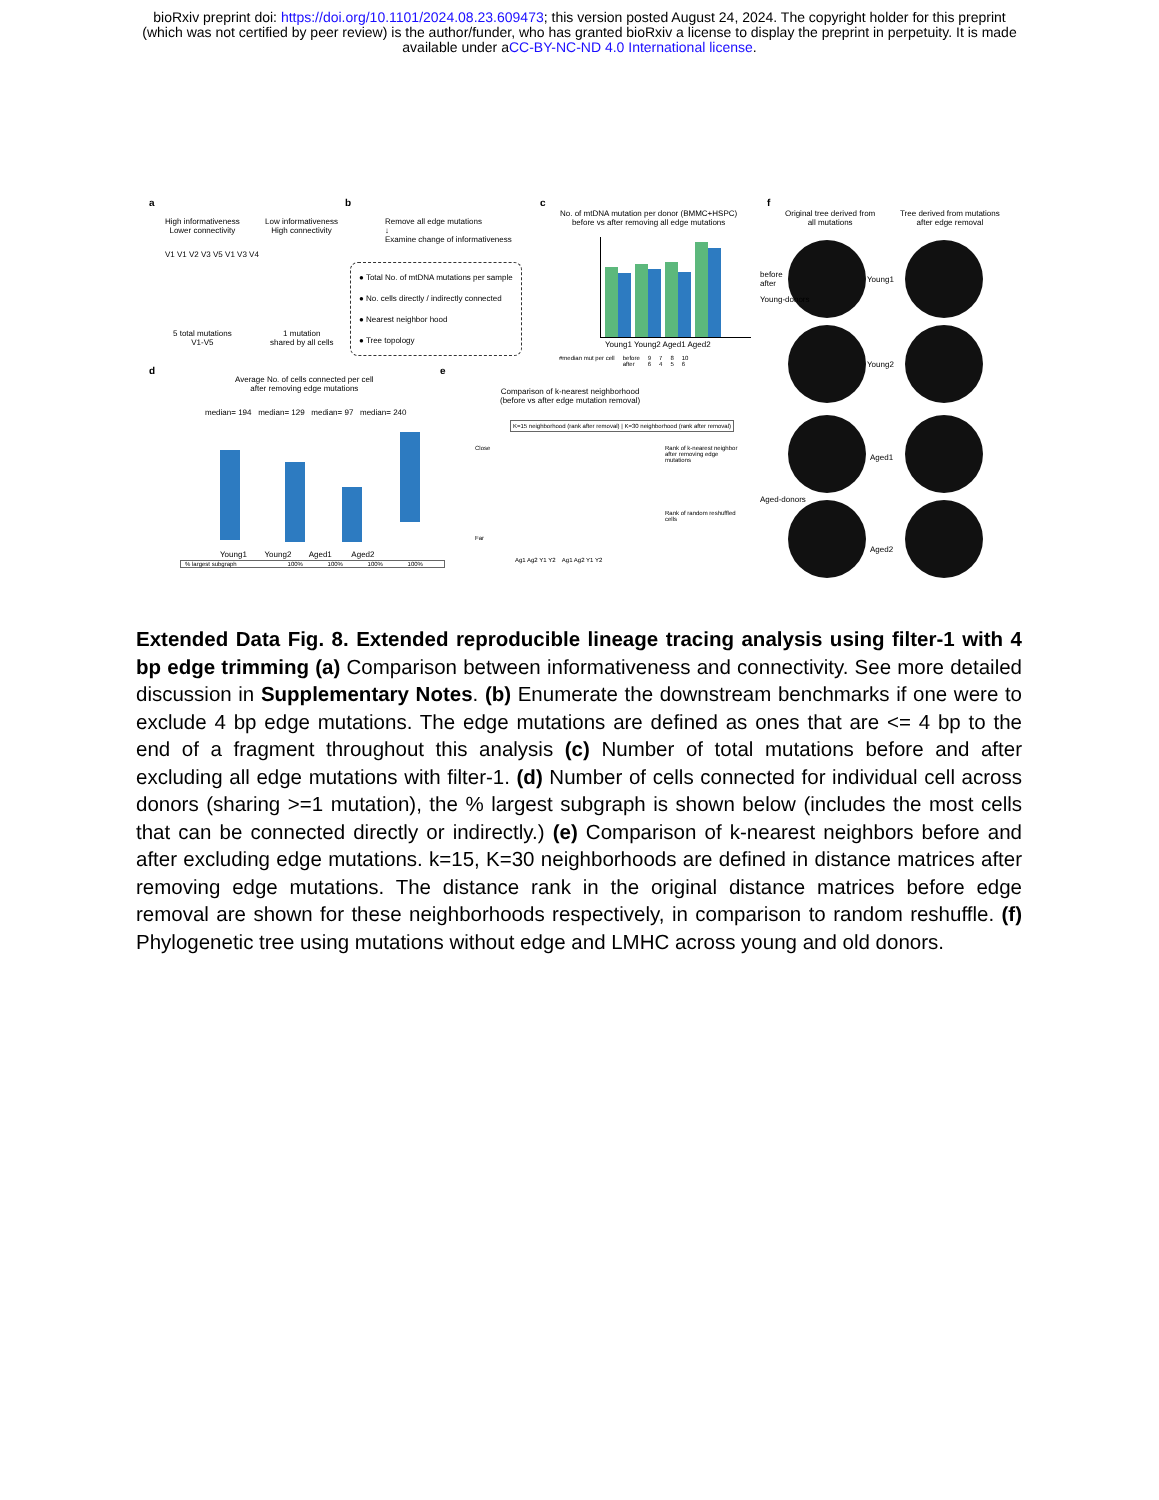bioRxiv preprint doi: https://doi.org/10.1101/2024.08.23.609473; this version posted August 24, 2024. The copyright holder for this preprint
(which was not certified by peer review) is the author/funder, who has granted bioRxiv a license to display the preprint in perpetuity. It is made
available under aCC-BY-NC-ND 4.0 International license.
a
High informativeness
Lower connectivity
Low informativeness
High connectivity
V1 V1 V2 V3 V5 V1 V3 V4
5 total mutations
V1-V5
1 mutation
shared by all cells
b
Remove all edge mutations
↓
Examine change of informativeness
● Total No. of mtDNA mutations per sample
● No. cells directly / indirectly connected
● Nearest neighbor hood
● Tree topology
c
No. of mtDNA mutation per donor (BMMC+HSPC)
before vs after removing all edge mutations
Young1 Young2 Aged1 Aged2
before
after
| #median mut per cell | before | 9 | 7 | 8 | 10 |
| | after | 6 | 4 | 5 | 6 |
d
Average No. of cells connected per cell
after removing edge mutations
median= 194 median= 129 median= 97 median= 240
Young1 Young2 Aged1 Aged2
| % largest subgraph | 100% | 100% | 100% | 100% |
e
Comparison of k-nearest neighborhood
(before vs after edge mutation removal)
K=15 neighborhood (rank after removal) | K=30 neighborhood (rank after removal)
Close
Far
Rank of k-nearest neighbor after removing edge mutations
Rank of random reshuffled cells
Ag1 Ag2 Y1 Y2 Ag1 Ag2 Y1 Y2
f
Original tree derived from
all mutations
Tree derived from mutations
after edge removal
Young1
Young2
Aged1
Aged2
Young-donors
Aged-donors
Extended Data Fig. 8. Extended reproducible lineage tracing analysis using filter-1 with 4 bp edge trimming (a) Comparison between informativeness and connectivity. See more detailed discussion in Supplementary Notes. (b) Enumerate the downstream benchmarks if one were to exclude 4 bp edge mutations. The edge mutations are defined as ones that are <= 4 bp to the end of a fragment throughout this analysis (c) Number of total mutations before and after excluding all edge mutations with filter-1. (d) Number of cells connected for individual cell across donors (sharing >=1 mutation), the % largest subgraph is shown below (includes the most cells that can be connected directly or indirectly.) (e) Comparison of k-nearest neighbors before and after excluding edge mutations. k=15, K=30 neighborhoods are defined in distance matrices after removing edge mutations. The distance rank in the original distance matrices before edge removal are shown for these neighborhoods respectively, in comparison to random reshuffle. (f) Phylogenetic tree using mutations without edge and LMHC across young and old donors.